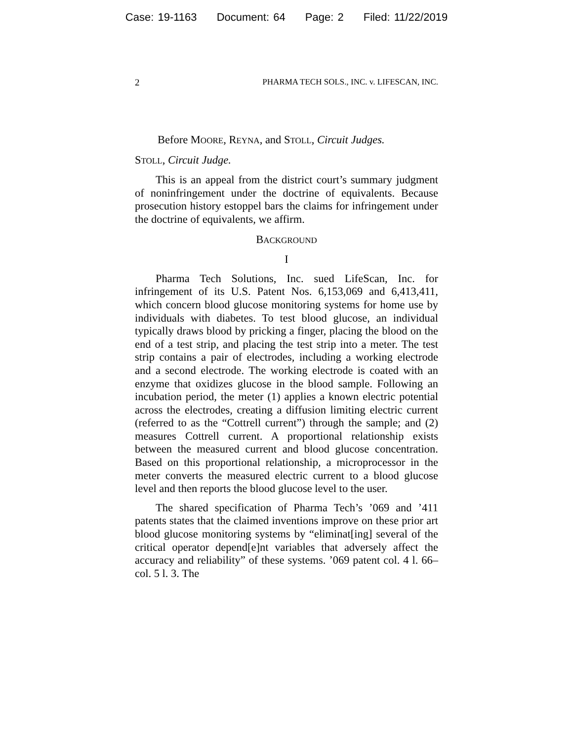Case: 19-1163 Document: 64 Page: 2 Filed: 11/22/2019
2 PHARMA TECH SOLS., INC. v. LIFESCAN, INC.
Before MOORE, REYNA, and STOLL, Circuit Judges.
STOLL, Circuit Judge.
This is an appeal from the district court’s summary judgment of noninfringement under the doctrine of equivalents. Because prosecution history estoppel bars the claims for infringement under the doctrine of equivalents, we affirm.
BACKGROUND
I
Pharma Tech Solutions, Inc. sued LifeScan, Inc. for infringement of its U.S. Patent Nos. 6,153,069 and 6,413,411, which concern blood glucose monitoring systems for home use by individuals with diabetes. To test blood glucose, an individual typically draws blood by pricking a finger, placing the blood on the end of a test strip, and placing the test strip into a meter. The test strip contains a pair of electrodes, including a working electrode and a second electrode. The working electrode is coated with an enzyme that oxidizes glucose in the blood sample. Following an incubation period, the meter (1) applies a known electric potential across the electrodes, creating a diffusion limiting electric current (referred to as the “Cottrell current”) through the sample; and (2) measures Cottrell current. A proportional relationship exists between the measured current and blood glucose concentration. Based on this proportional relationship, a microprocessor in the meter converts the measured electric current to a blood glucose level and then reports the blood glucose level to the user.
The shared specification of Pharma Tech’s ’069 and ’411 patents states that the claimed inventions improve on these prior art blood glucose monitoring systems by “eliminat[ing] several of the critical operator depend[e]nt variables that adversely affect the accuracy and reliability” of these systems. ’069 patent col. 4 l. 66–col. 5 l. 3. The